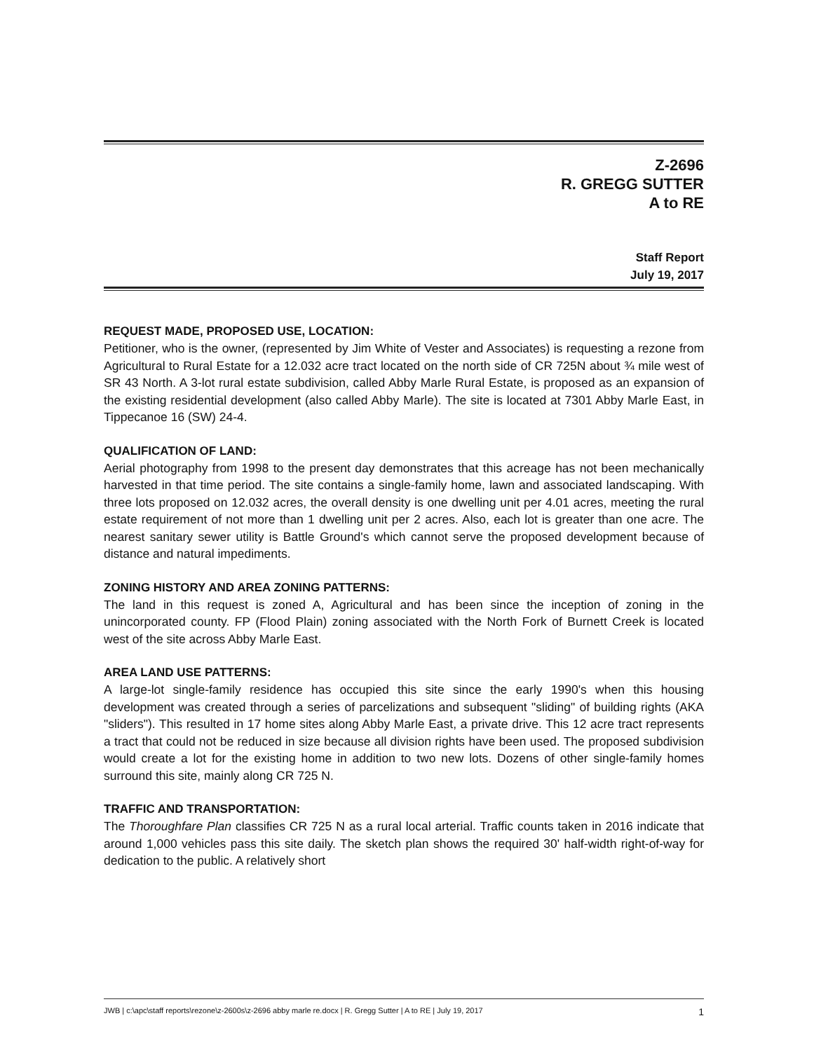Z-2696
R. GREGG SUTTER
A to RE
Staff Report
July 19, 2017
REQUEST MADE, PROPOSED USE, LOCATION:
Petitioner, who is the owner, (represented by Jim White of Vester and Associates) is requesting a rezone from Agricultural to Rural Estate for a 12.032 acre tract located on the north side of CR 725N about ¾ mile west of SR 43 North. A 3-lot rural estate subdivision, called Abby Marle Rural Estate, is proposed as an expansion of the existing residential development (also called Abby Marle). The site is located at 7301 Abby Marle East, in Tippecanoe 16 (SW) 24-4.
QUALIFICATION OF LAND:
Aerial photography from 1998 to the present day demonstrates that this acreage has not been mechanically harvested in that time period. The site contains a single-family home, lawn and associated landscaping. With three lots proposed on 12.032 acres, the overall density is one dwelling unit per 4.01 acres, meeting the rural estate requirement of not more than 1 dwelling unit per 2 acres. Also, each lot is greater than one acre. The nearest sanitary sewer utility is Battle Ground's which cannot serve the proposed development because of distance and natural impediments.
ZONING HISTORY AND AREA ZONING PATTERNS:
The land in this request is zoned A, Agricultural and has been since the inception of zoning in the unincorporated county. FP (Flood Plain) zoning associated with the North Fork of Burnett Creek is located west of the site across Abby Marle East.
AREA LAND USE PATTERNS:
A large-lot single-family residence has occupied this site since the early 1990's when this housing development was created through a series of parcelizations and subsequent "sliding" of building rights (AKA "sliders"). This resulted in 17 home sites along Abby Marle East, a private drive. This 12 acre tract represents a tract that could not be reduced in size because all division rights have been used. The proposed subdivision would create a lot for the existing home in addition to two new lots. Dozens of other single-family homes surround this site, mainly along CR 725 N.
TRAFFIC AND TRANSPORTATION:
The Thoroughfare Plan classifies CR 725 N as a rural local arterial. Traffic counts taken in 2016 indicate that around 1,000 vehicles pass this site daily. The sketch plan shows the required 30' half-width right-of-way for dedication to the public. A relatively short
JWB | c:\apc\staff reports\rezone\z-2600s\z-2696 abby marle re.docx | R. Gregg Sutter | A to RE | July 19, 2017 1